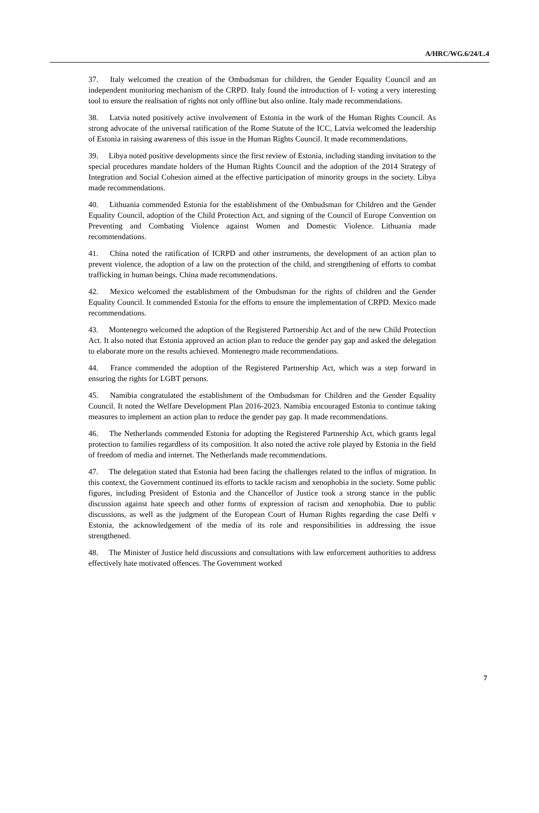A/HRC/WG.6/24/L.4
37. Italy welcomed the creation of the Ombudsman for children, the Gender Equality Council and an independent monitoring mechanism of the CRPD. Italy found the introduction of I- voting a very interesting tool to ensure the realisation of rights not only offline but also online. Italy made recommendations.
38. Latvia noted positively active involvement of Estonia in the work of the Human Rights Council. As strong advocate of the universal ratification of the Rome Statute of the ICC, Latvia welcomed the leadership of Estonia in raising awareness of this issue in the Human Rights Council. It made recommendations.
39. Libya noted positive developments since the first review of Estonia, including standing invitation to the special procedures mandate holders of the Human Rights Council and the adoption of the 2014 Strategy of Integration and Social Cohesion aimed at the effective participation of minority groups in the society. Libya made recommendations.
40. Lithuania commended Estonia for the establishment of the Ombudsman for Children and the Gender Equality Council, adoption of the Child Protection Act, and signing of the Council of Europe Convention on Preventing and Combating Violence against Women and Domestic Violence. Lithuania made recommendations.
41. China noted the ratification of ICRPD and other instruments, the development of an action plan to prevent violence, the adoption of a law on the protection of the child, and strengthening of efforts to combat trafficking in human beings. China made recommendations.
42. Mexico welcomed the establishment of the Ombudsman for the rights of children and the Gender Equality Council. It commended Estonia for the efforts to ensure the implementation of CRPD. Mexico made recommendations.
43. Montenegro welcomed the adoption of the Registered Partnership Act and of the new Child Protection Act. It also noted that Estonia approved an action plan to reduce the gender pay gap and asked the delegation to elaborate more on the results achieved. Montenegro made recommendations.
44. France commended the adoption of the Registered Partnership Act, which was a step forward in ensuring the rights for LGBT persons.
45. Namibia congratulated the establishment of the Ombudsman for Children and the Gender Equality Council. It noted the Welfare Development Plan 2016-2023. Namibia encouraged Estonia to continue taking measures to implement an action plan to reduce the gender pay gap. It made recommendations.
46. The Netherlands commended Estonia for adopting the Registered Partnership Act, which grants legal protection to families regardless of its composition. It also noted the active role played by Estonia in the field of freedom of media and internet. The Netherlands made recommendations.
47. The delegation stated that Estonia had been facing the challenges related to the influx of migration. In this context, the Government continued its efforts to tackle racism and xenophobia in the society. Some public figures, including President of Estonia and the Chancellor of Justice took a strong stance in the public discussion against hate speech and other forms of expression of racism and xenophobia. Due to public discussions, as well as the judgment of the European Court of Human Rights regarding the case Delfi v Estonia, the acknowledgement of the media of its role and responsibilities in addressing the issue strengthened.
48. The Minister of Justice held discussions and consultations with law enforcement authorities to address effectively hate motivated offences. The Government worked
7